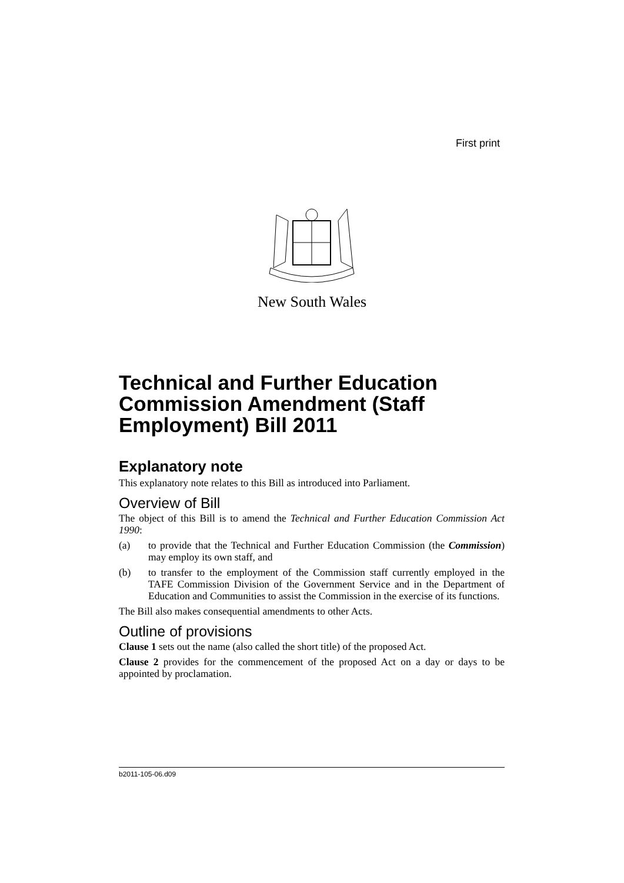First print
New South Wales
Technical and Further Education Commission Amendment (Staff Employment) Bill 2011
Explanatory note
This explanatory note relates to this Bill as introduced into Parliament.
Overview of Bill
The object of this Bill is to amend the Technical and Further Education Commission Act 1990:
(a) to provide that the Technical and Further Education Commission (the Commission) may employ its own staff, and
(b) to transfer to the employment of the Commission staff currently employed in the TAFE Commission Division of the Government Service and in the Department of Education and Communities to assist the Commission in the exercise of its functions.
The Bill also makes consequential amendments to other Acts.
Outline of provisions
Clause 1 sets out the name (also called the short title) of the proposed Act.
Clause 2 provides for the commencement of the proposed Act on a day or days to be appointed by proclamation.
b2011-105-06.d09